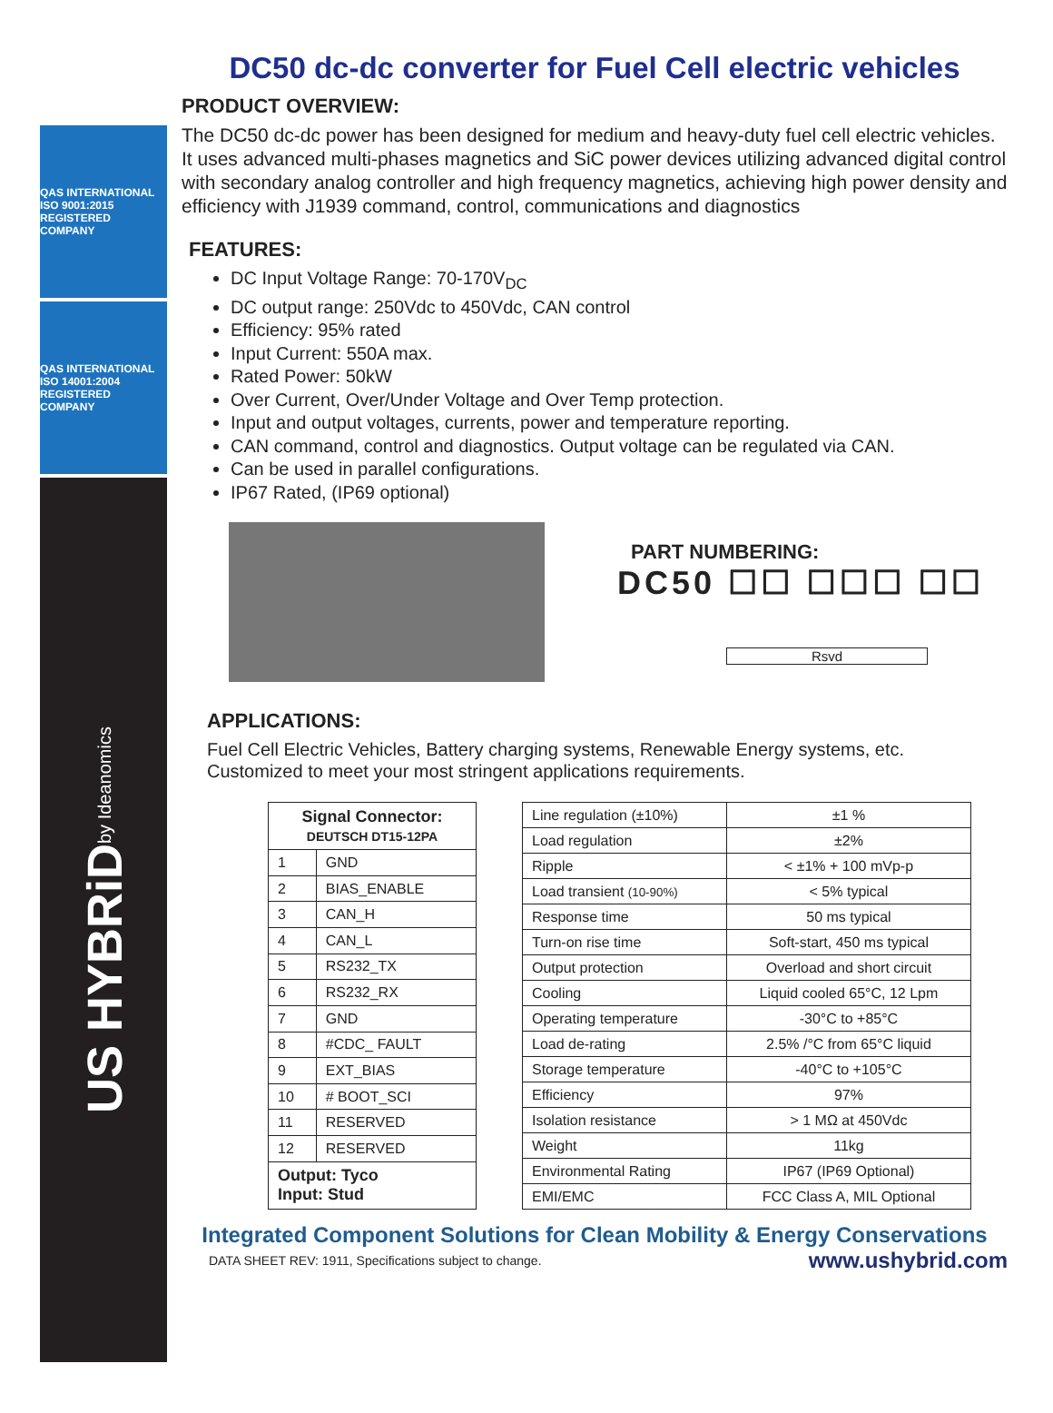QAS INTERNATIONAL ISO 9001:2015 REGISTERED COMPANY
QAS INTERNATIONAL ISO 14001:2004 REGISTERED COMPANY
US HYBRiD by Ideanomics
DC50 dc-dc converter for Fuel Cell electric vehicles
PRODUCT OVERVIEW:
The DC50 dc-dc power has been designed for medium and heavy-duty fuel cell electric vehicles. It uses advanced multi-phases magnetics and SiC power devices utilizing advanced digital control with secondary analog controller and high frequency magnetics, achieving high power density and efficiency with J1939 command, control, communications and diagnostics
FEATURES:
DC Input Voltage Range: 70-170V<sub>DC</sub>
DC output range: 250Vdc to 450Vdc, CAN control
Efficiency: 95% rated
Input Current: 550A max.
Rated Power: 50kW
Over Current, Over/Under Voltage and Over Temp protection.
Input and output voltages, currents, power and temperature reporting.
CAN command, control and diagnostics. Output voltage can be regulated via CAN.
Can be used in parallel configurations.
IP67 Rated, (IP69 optional)
PART NUMBERING:
DC50 ☐☐ ☐☐☐ ☐☐
Rsvd
APPLICATIONS:
Fuel Cell Electric Vehicles, Battery charging systems, Renewable Energy systems, etc.
Customized to meet your most stringent applications requirements.
| Signal Connector: DEUTSCH DT15-12PA | |
| --- | --- |
| 1 | GND |
| 2 | BIAS_ENABLE |
| 3 | CAN_H |
| 4 | CAN_L |
| 5 | RS232_TX |
| 6 | RS232_RX |
| 7 | GND |
| 8 | #CDC_ FAULT |
| 9 | EXT_BIAS |
| 10 | # BOOT_SCI |
| 11 | RESERVED |
| 12 | RESERVED |
| Output: Tyco Input: Stud | |
| Line regulation (±10%) | ±1 % |
| Load regulation | ±2% |
| Ripple | < ±1% + 100 mVp-p |
| Load transient (10-90%) | < 5% typical |
| Response time | 50 ms typical |
| Turn-on rise time | Soft-start, 450 ms typical |
| Output protection | Overload and short circuit |
| Cooling | Liquid cooled 65°C, 12 Lpm |
| Operating temperature | -30°C to +85°C |
| Load de-rating | 2.5% /°C from 65°C liquid |
| Storage temperature | -40°C to +105°C |
| Efficiency | 97% |
| Isolation resistance | > 1 MΩ at 450Vdc |
| Weight | 11kg |
| Environmental Rating | IP67 (IP69 Optional) |
| EMI/EMC | FCC Class A, MIL Optional |
Integrated Component Solutions for Clean Mobility & Energy Conservations
DATA SHEET REV: 1911, Specifications subject to change. www.ushybrid.com